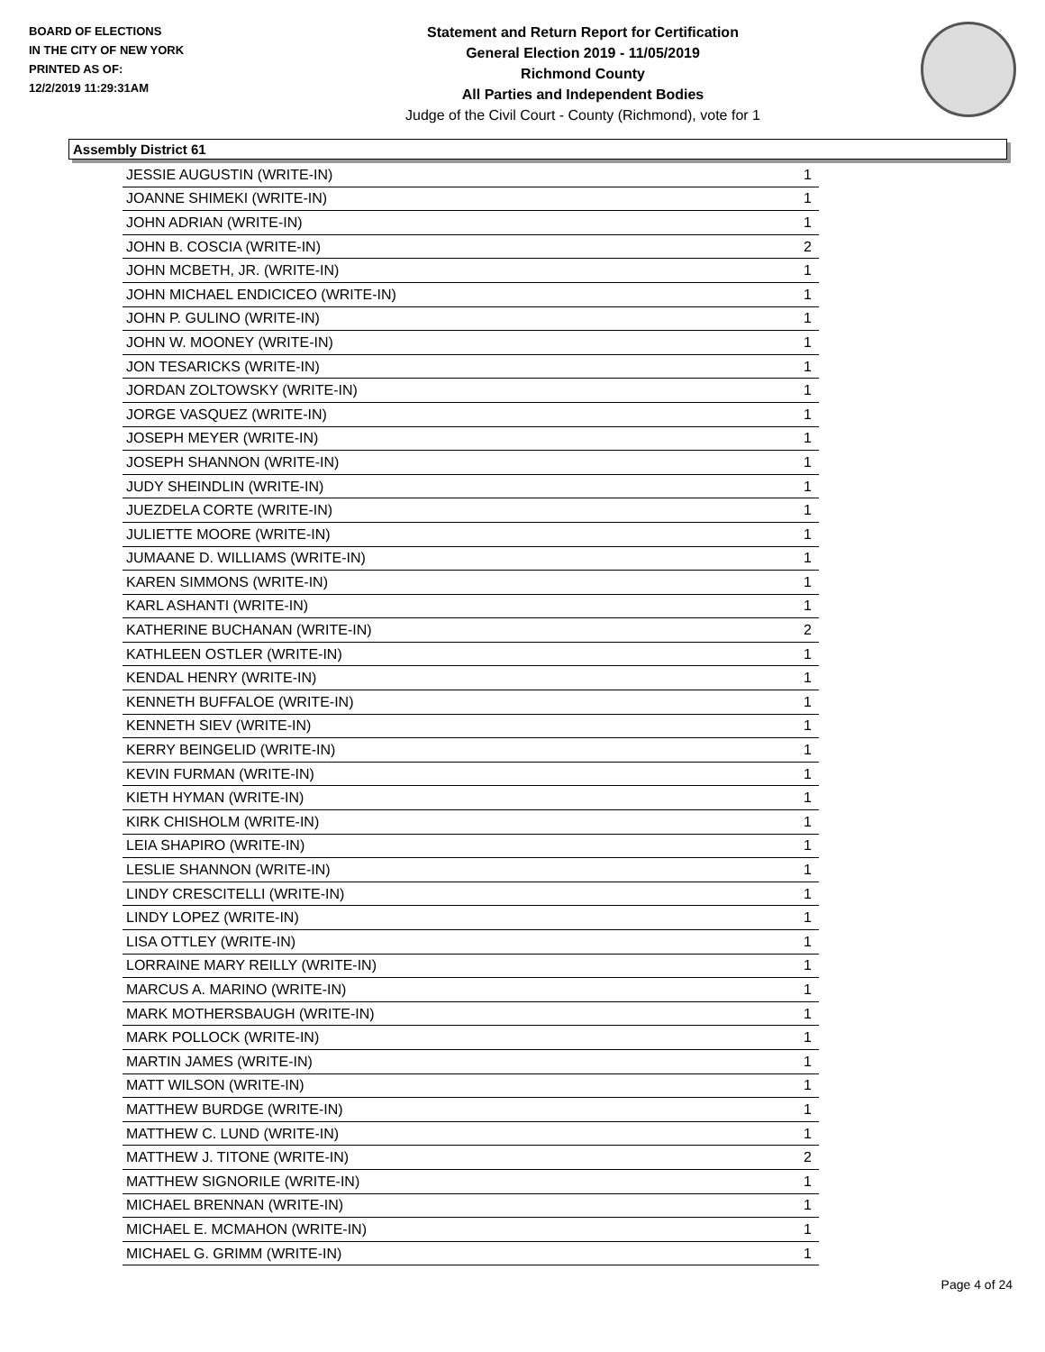BOARD OF ELECTIONS
IN THE CITY OF NEW YORK
PRINTED AS OF:
12/2/2019 11:29:31AM
Statement and Return Report for Certification
General Election 2019 - 11/05/2019
Richmond County
All Parties and Independent Bodies
Judge of the Civil Court - County (Richmond), vote for 1
Assembly District 61
| JESSIE AUGUSTIN (WRITE-IN) | 1 |
| JOANNE SHIMEKI (WRITE-IN) | 1 |
| JOHN ADRIAN (WRITE-IN) | 1 |
| JOHN B. COSCIA (WRITE-IN) | 2 |
| JOHN MCBETH, JR. (WRITE-IN) | 1 |
| JOHN MICHAEL ENDICICEO (WRITE-IN) | 1 |
| JOHN P. GULINO (WRITE-IN) | 1 |
| JOHN W. MOONEY (WRITE-IN) | 1 |
| JON TESARICKS (WRITE-IN) | 1 |
| JORDAN ZOLTOWSKY (WRITE-IN) | 1 |
| JORGE VASQUEZ (WRITE-IN) | 1 |
| JOSEPH MEYER (WRITE-IN) | 1 |
| JOSEPH SHANNON (WRITE-IN) | 1 |
| JUDY SHEINDLIN (WRITE-IN) | 1 |
| JUEZDELA CORTE (WRITE-IN) | 1 |
| JULIETTE MOORE (WRITE-IN) | 1 |
| JUMAANE D. WILLIAMS (WRITE-IN) | 1 |
| KAREN SIMMONS (WRITE-IN) | 1 |
| KARL ASHANTI (WRITE-IN) | 1 |
| KATHERINE BUCHANAN (WRITE-IN) | 2 |
| KATHLEEN OSTLER (WRITE-IN) | 1 |
| KENDAL HENRY (WRITE-IN) | 1 |
| KENNETH BUFFALOE (WRITE-IN) | 1 |
| KENNETH SIEV (WRITE-IN) | 1 |
| KERRY BEINGELID (WRITE-IN) | 1 |
| KEVIN FURMAN (WRITE-IN) | 1 |
| KIETH HYMAN (WRITE-IN) | 1 |
| KIRK CHISHOLM (WRITE-IN) | 1 |
| LEIA SHAPIRO (WRITE-IN) | 1 |
| LESLIE SHANNON (WRITE-IN) | 1 |
| LINDY CRESCITELLI (WRITE-IN) | 1 |
| LINDY LOPEZ (WRITE-IN) | 1 |
| LISA OTTLEY (WRITE-IN) | 1 |
| LORRAINE MARY REILLY (WRITE-IN) | 1 |
| MARCUS A. MARINO (WRITE-IN) | 1 |
| MARK MOTHERSBAUGH (WRITE-IN) | 1 |
| MARK POLLOCK (WRITE-IN) | 1 |
| MARTIN JAMES (WRITE-IN) | 1 |
| MATT WILSON (WRITE-IN) | 1 |
| MATTHEW BURDGE (WRITE-IN) | 1 |
| MATTHEW C. LUND (WRITE-IN) | 1 |
| MATTHEW J. TITONE (WRITE-IN) | 2 |
| MATTHEW SIGNORILE (WRITE-IN) | 1 |
| MICHAEL BRENNAN (WRITE-IN) | 1 |
| MICHAEL E. MCMAHON (WRITE-IN) | 1 |
| MICHAEL G. GRIMM (WRITE-IN) | 1 |
Page 4 of 24